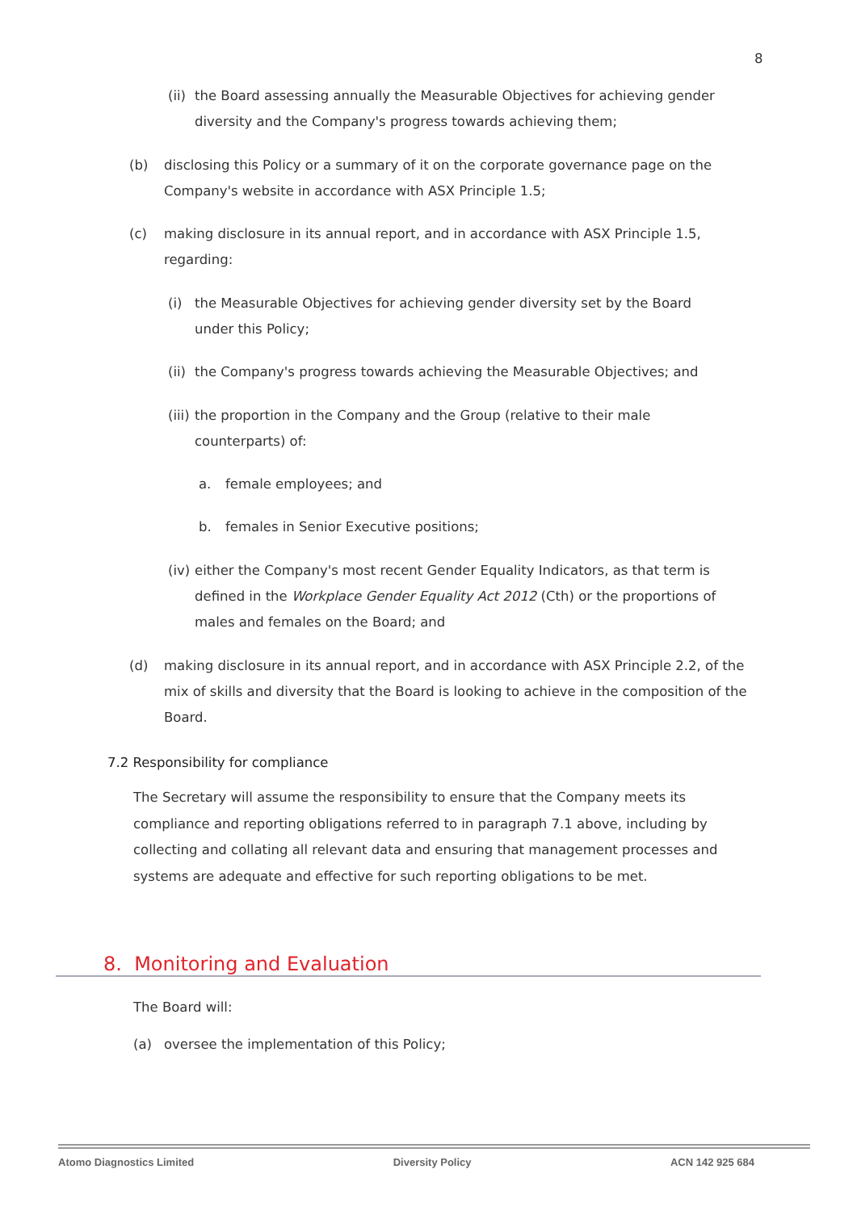8
(ii)
the Board assessing annually the Measurable Objectives for achieving gender diversity and the Company's progress towards achieving them;
(b) disclosing this Policy or a summary of it on the corporate governance page on the Company's website in accordance with ASX Principle 1.5;
(c) making disclosure in its annual report, and in accordance with ASX Principle 1.5, regarding:
(i) the Measurable Objectives for achieving gender diversity set by the Board under this Policy;
(ii)
the Company's progress towards achieving the Measurable Objectives; and
(iii)
the proportion in the Company and the Group (relative to their male counterparts) of:
a. female employees; and
b. females in Senior Executive positions;
(iv)
either the Company's most recent Gender Equality Indicators, as that term is defined in the Workplace Gender Equality Act 2012 (Cth) or the proportions of males and females on the Board; and
(d) making disclosure in its annual report, and in accordance with ASX Principle 2.2, of the mix of skills and diversity that the Board is looking to achieve in the composition of the Board.
7.2 Responsibility for compliance
The Secretary will assume the responsibility to ensure that the Company meets its compliance and reporting obligations referred to in paragraph 7.1 above, including by collecting and collating all relevant data and ensuring that management processes and systems are adequate and effective for such reporting obligations to be met.
8. Monitoring and Evaluation
The Board will:
(a) oversee the implementation of this Policy;
Atomo Diagnostics Limited Diversity Policy ACN 142 925 684